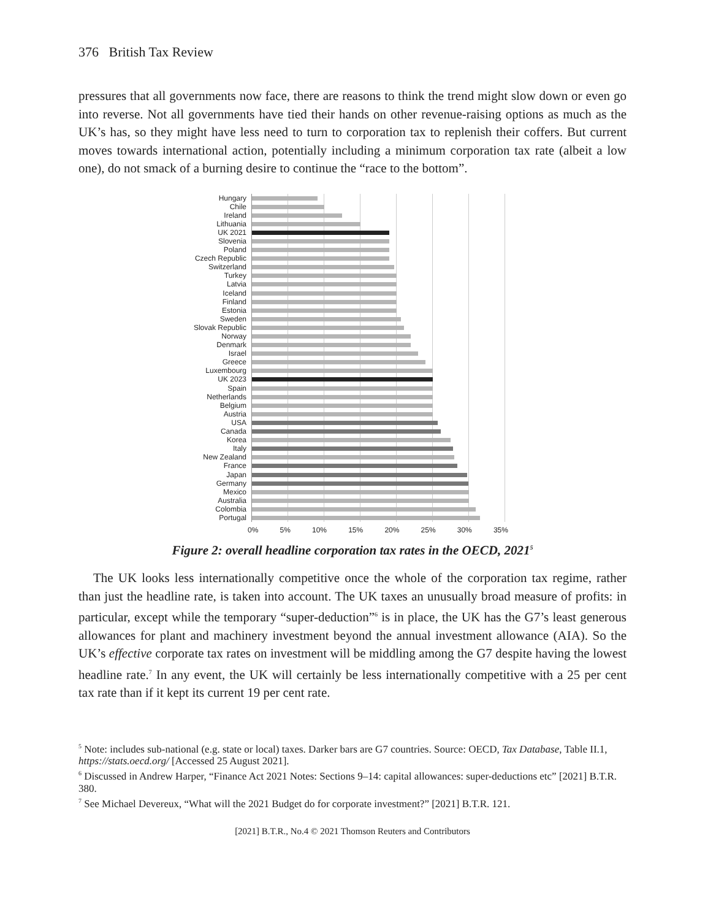376 British Tax Review
pressures that all governments now face, there are reasons to think the trend might slow down or even go into reverse. Not all governments have tied their hands on other revenue-raising options as much as the UK’s has, so they might have less need to turn to corporation tax to replenish their coffers. But current moves towards international action, potentially including a minimum corporation tax rate (albeit a low one), do not smack of a burning desire to continue the “race to the bottom”.
Hungary
Chile
Ireland
Lithuania
UK 2021
Slovenia
Poland
Czech Republic
Switzerland
Turkey
Latvia
Iceland
Finland
Estonia
Sweden
Slovak Republic
Norway
Denmark
Israel
Greece
Luxembourg
UK 2023
Spain
Netherlands
Belgium
Austria
USA
Canada
Korea
Italy
New Zealand
France
Japan
Germany
Mexico
Australia
Colombia
Portugal
0% 5% 10% 15% 20% 25% 30% 35%
Figure 2: overall headline corporation tax rates in the OECD, 2021<sup>5</sup>
The UK looks less internationally competitive once the whole of the corporation tax regime, rather than just the headline rate, is taken into account. The UK taxes an unusually broad measure of profits: in particular, except while the temporary “super-deduction”<sup>6</sup> is in place, the UK has the G7’s least generous allowances for plant and machinery investment beyond the annual investment allowance (AIA). So the UK’s effective corporate tax rates on investment will be middling among the G7 despite having the lowest headline rate.<sup>7</sup> In any event, the UK will certainly be less internationally competitive with a 25 per cent tax rate than if it kept its current 19 per cent rate.
<sup>5</sup> Note: includes sub-national (e.g. state or local) taxes. Darker bars are G7 countries. Source: OECD, Tax Database, Table II.1, https://stats.oecd.org/ [Accessed 25 August 2021].
<sup>6</sup> Discussed in Andrew Harper, “Finance Act 2021 Notes: Sections 9–14: capital allowances: super-deductions etc” [2021] B.T.R. 380.
<sup>7</sup> See Michael Devereux, “What will the 2021 Budget do for corporate investment?” [2021] B.T.R. 121.
[2021] B.T.R., No.4 © 2021 Thomson Reuters and Contributors